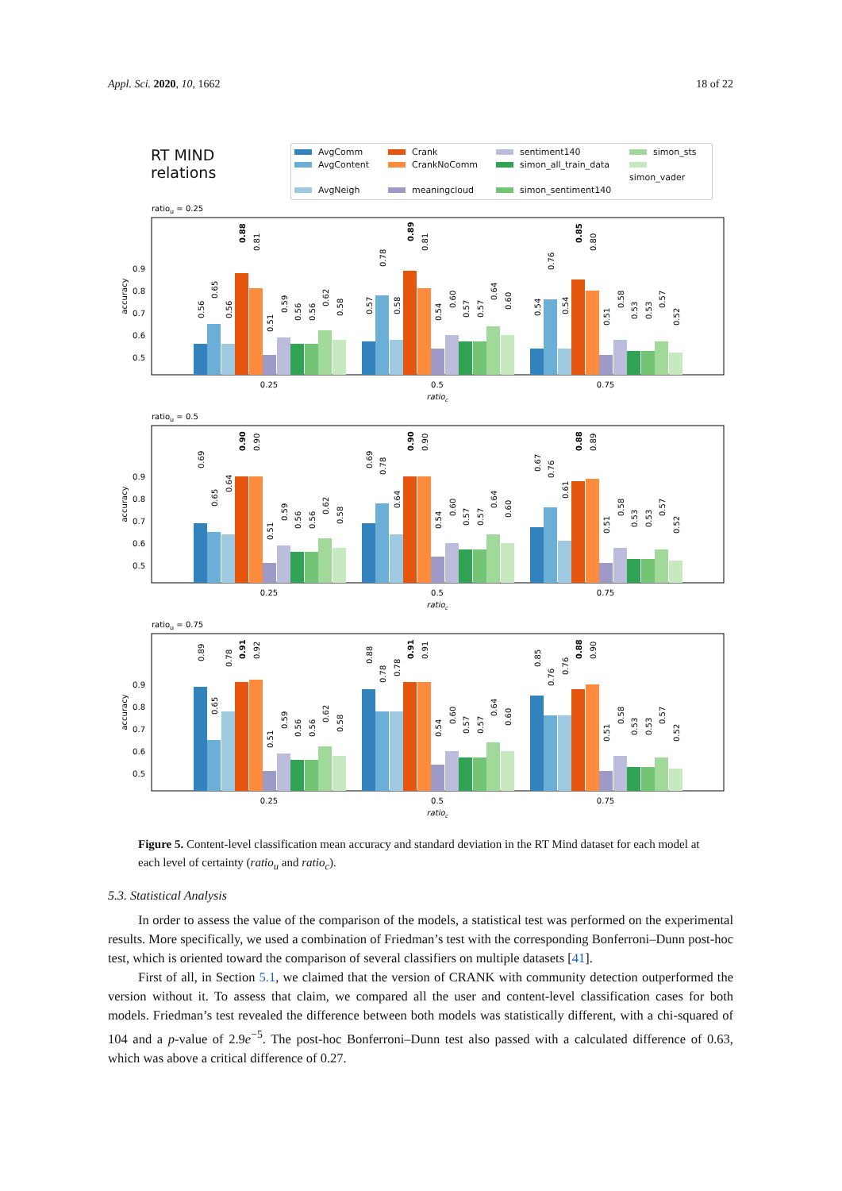Appl. Sci. 2020, 10, 1662 18 of 22
RT MIND
relations
AvgComm Crank sentiment140 simon_sts AvgContent CrankNoComm simon_all_train_data simon_vader AvgNeigh meaningcloud simon_sentiment140
ratiou = 0.25
0.5
0.6
0.7
0.8
0.9
accuracy
0.56
0.65
0.56
0.88
0.81
0.51
0.59
0.56
0.56
0.62
0.58
0.57
0.78
0.58
0.89
0.81
0.54
0.60
0.57
0.57
0.64
0.60
0.54
0.76
0.54
0.85
0.80
0.51
0.58
0.53
0.53
0.57
0.52
0.25
0.5
0.75
ratioc
ratiou = 0.5
0.5
0.6
0.7
0.8
0.9
accuracy
0.69
0.65
0.64
0.90
0.90
0.51
0.59
0.56
0.56
0.62
0.58
0.69
0.78
0.64
0.90
0.90
0.54
0.60
0.57
0.57
0.64
0.60
0.67
0.76
0.61
0.88
0.89
0.51
0.58
0.53
0.53
0.57
0.52
0.25
0.5
0.75
ratioc
ratiou = 0.75
0.5
0.6
0.7
0.8
0.9
accuracy
0.89
0.65
0.78
0.91
0.92
0.51
0.59
0.56
0.56
0.62
0.58
0.88
0.78
0.78
0.91
0.91
0.54
0.60
0.57
0.57
0.64
0.60
0.85
0.76
0.76
0.88
0.90
0.51
0.58
0.53
0.53
0.57
0.52
0.25
0.5
0.75
ratioc
Figure 5. Content-level classification mean accuracy and standard deviation in the RT Mind dataset for each model at each level of certainty (ratio<sub>u</sub> and ratio<sub>c</sub>).
5.3. Statistical Analysis
In order to assess the value of the comparison of the models, a statistical test was performed on the experimental results. More specifically, we used a combination of Friedman’s test with the corresponding Bonferroni–Dunn post-hoc test, which is oriented toward the comparison of several classifiers on multiple datasets [41].
First of all, in Section 5.1, we claimed that the version of CRANK with community detection outperformed the version without it. To assess that claim, we compared all the user and content-level classification cases for both models. Friedman’s test revealed the difference between both models was statistically different, with a chi-squared of 104 and a p-value of 2.9e<sup>−5</sup>. The post-hoc Bonferroni–Dunn test also passed with a calculated difference of 0.63, which was above a critical difference of 0.27.